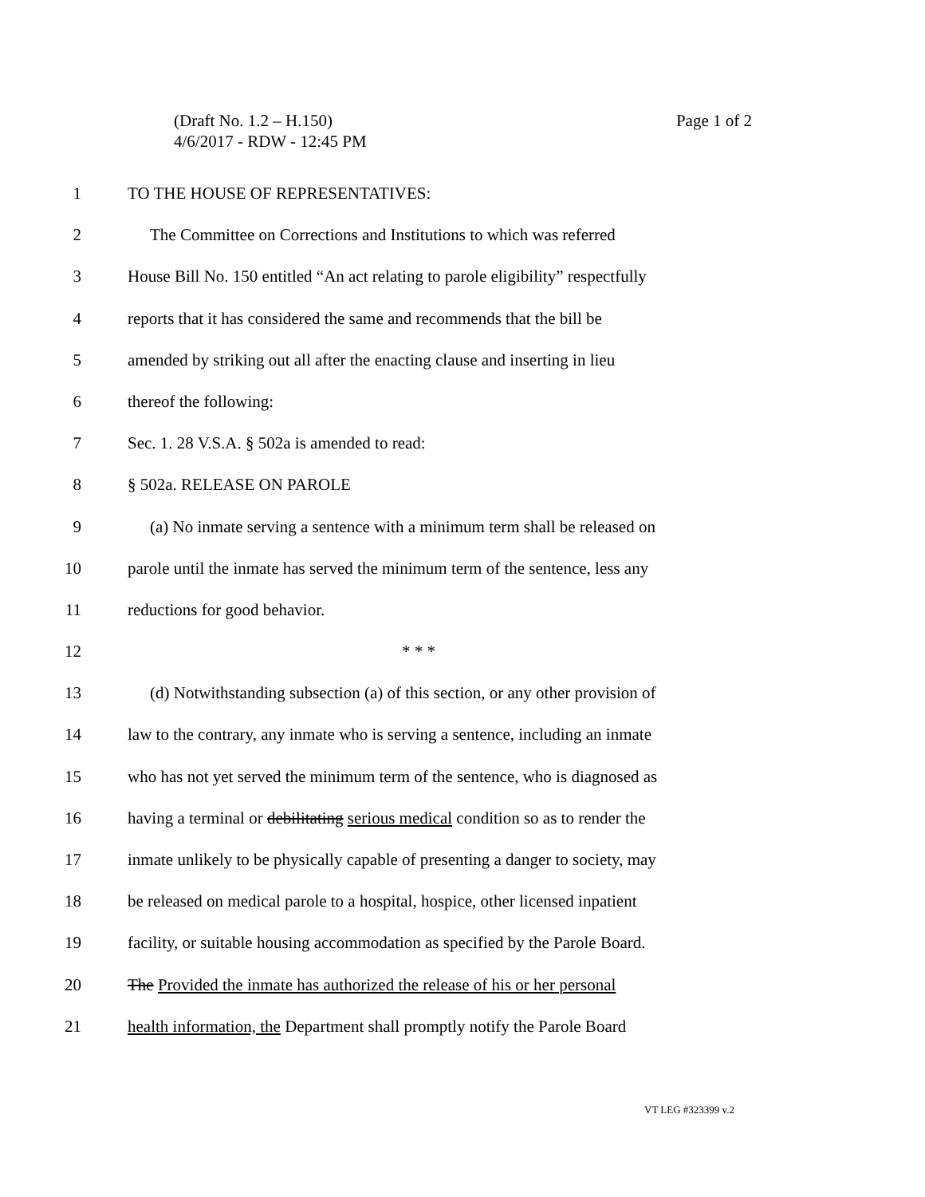Page 1 of 2 (Draft No. 1.2 – H.150)
4/6/2017 - RDW - 12:45 PM
1 TO THE HOUSE OF REPRESENTATIVES:
2 The Committee on Corrections and Institutions to which was referred
3 House Bill No. 150 entitled “An act relating to parole eligibility” respectfully
4 reports that it has considered the same and recommends that the bill be
5 amended by striking out all after the enacting clause and inserting in lieu
6 thereof the following:
7 Sec. 1. 28 V.S.A. § 502a is amended to read:
8 § 502a. RELEASE ON PAROLE
9 (a) No inmate serving a sentence with a minimum term shall be released on
10 parole until the inmate has served the minimum term of the sentence, less any
11 reductions for good behavior.
12 * * *
13 (d) Notwithstanding subsection (a) of this section, or any other provision of
14 law to the contrary, any inmate who is serving a sentence, including an inmate
15 who has not yet served the minimum term of the sentence, who is diagnosed as
16 having a terminal or debilitating serious medical condition so as to render the
17 inmate unlikely to be physically capable of presenting a danger to society, may
18 be released on medical parole to a hospital, hospice, other licensed inpatient
19 facility, or suitable housing accommodation as specified by the Parole Board.
20 The Provided the inmate has authorized the release of his or her personal
21 health information, the Department shall promptly notify the Parole Board
VT LEG #323399 v.2